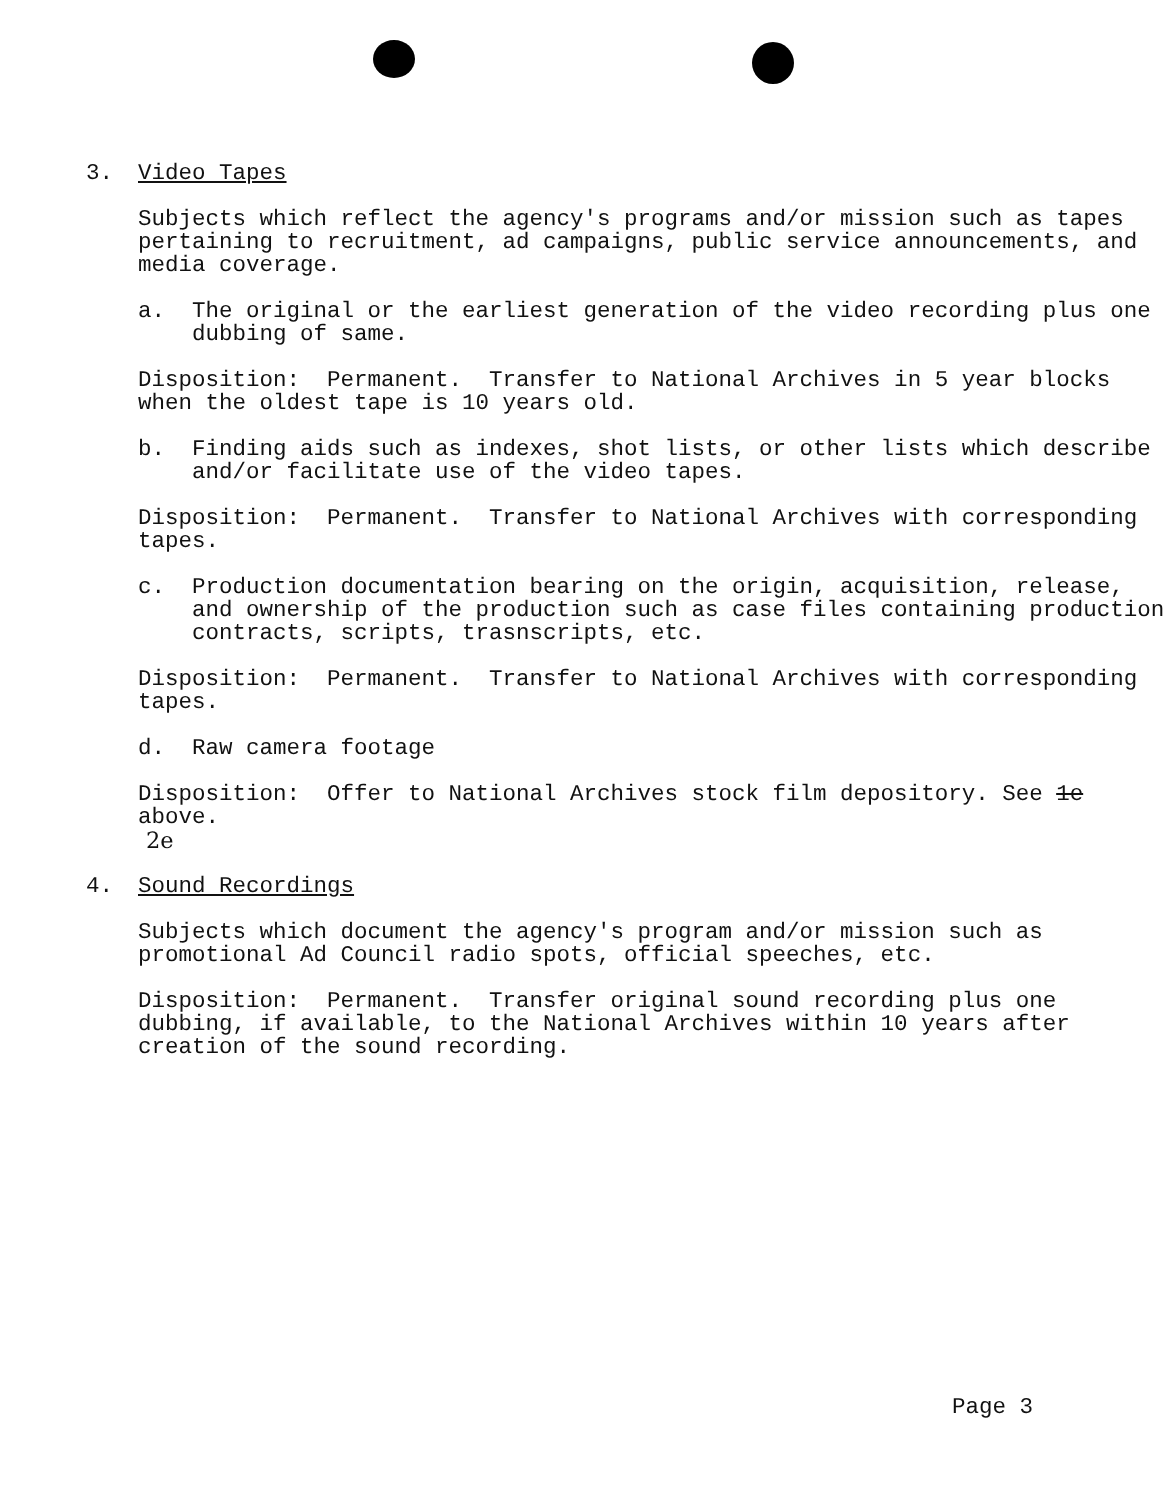3. Video Tapes
Subjects which reflect the agency's programs and/or mission such as tapes pertaining to recruitment, ad campaigns, public service announcements, and media coverage.
a. The original or the earliest generation of the video recording plus one dubbing of same.
Disposition: Permanent. Transfer to National Archives in 5 year blocks when the oldest tape is 10 years old.
b. Finding aids such as indexes, shot lists, or other lists which describe and/or facilitate use of the video tapes.
Disposition: Permanent. Transfer to National Archives with corresponding tapes.
c. Production documentation bearing on the origin, acquisition, release, and ownership of the production such as case files containing production contracts, scripts, trasnscripts, etc.
Disposition: Permanent. Transfer to National Archives with corresponding tapes.
d. Raw camera footage
Disposition: Offer to National Archives stock film depository. See 1e above.
2e
4. Sound Recordings
Subjects which document the agency's program and/or mission such as promotional Ad Council radio spots, official speeches, etc.
Disposition: Permanent. Transfer original sound recording plus one dubbing, if available, to the National Archives within 10 years after creation of the sound recording.
Page 3